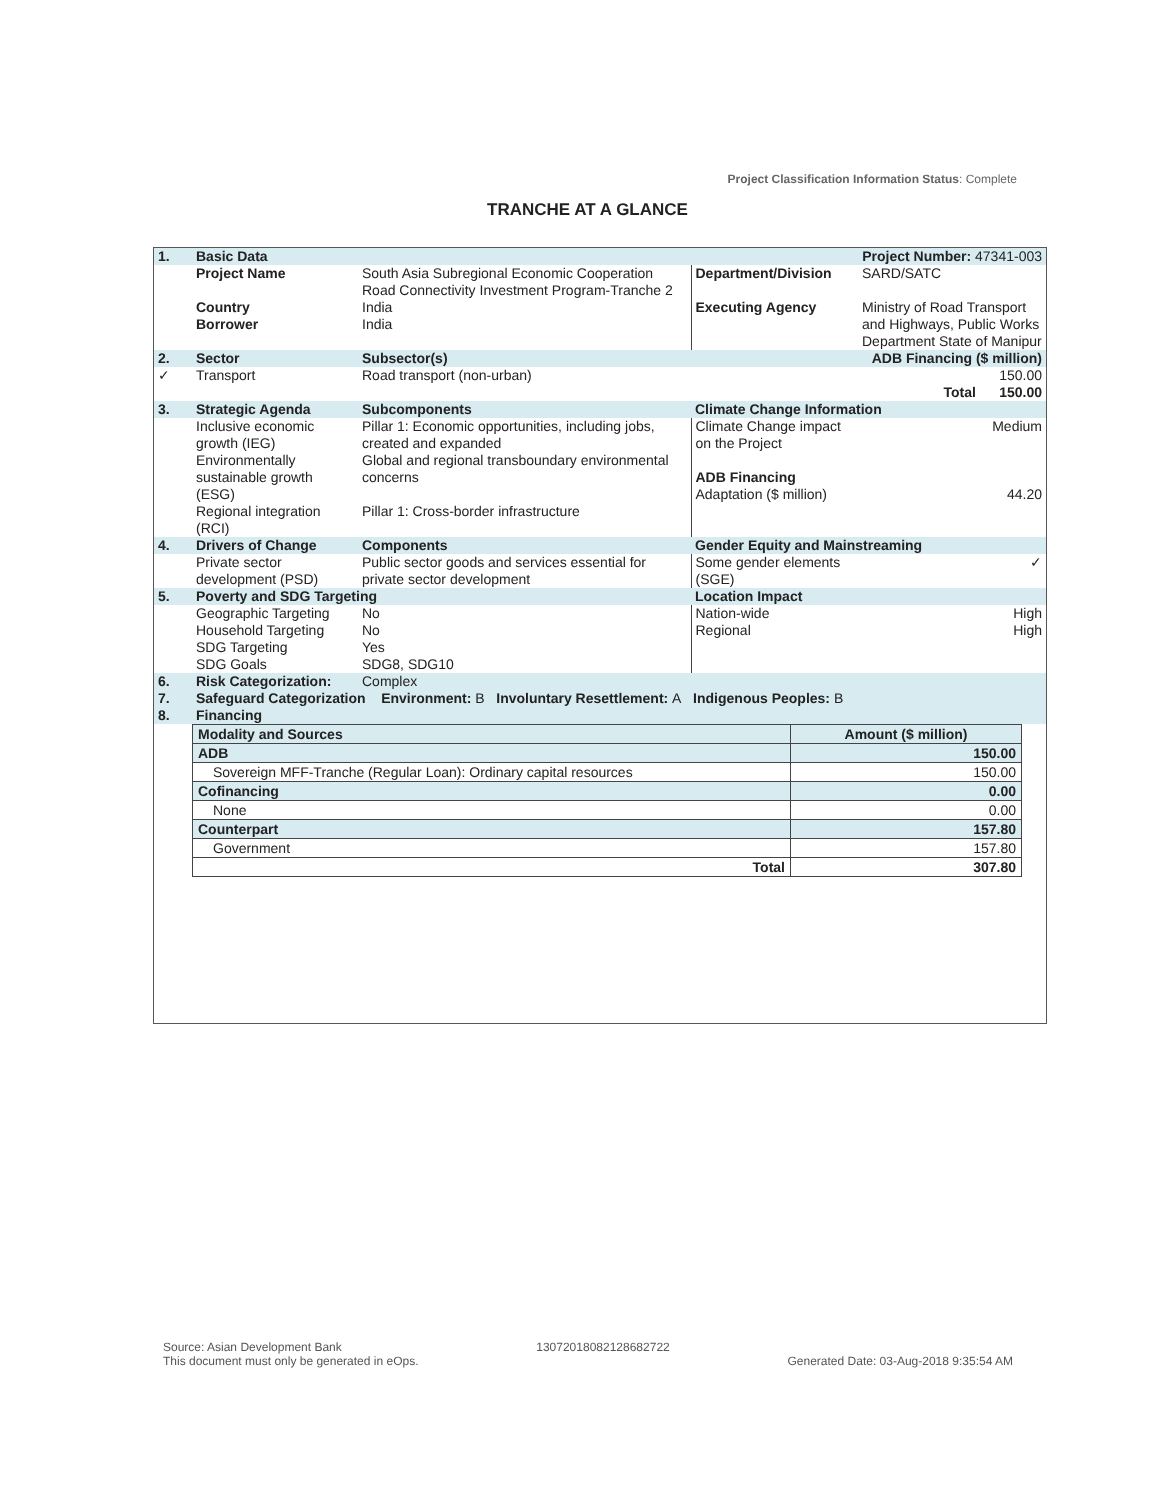Project Classification Information Status: Complete
TRANCHE AT A GLANCE
| 1. | Basic Data | | Project Number: 47341-003 | |
| | Project Name | South Asia Subregional Economic Cooperation Road Connectivity Investment Program-Tranche 2 | Department/Division | SARD/SATC |
| | Country Borrower | India India | Executing Agency | Ministry of Road Transport and Highways, Public Works Department State of Manipur |
| 2. | Sector | Subsector(s) | ADB Financing ($ million) | |
| ✓ | Transport | Road transport (non-urban) | 150.00 Total 150.00 | |
| 3. | Strategic Agenda | Subcomponents | Climate Change Information | |
| | Inclusive economic growth (IEG) Environmentally sustainable growth (ESG) Regional integration (RCI) | Pillar 1: Economic opportunities, including jobs, created and expanded Global and regional transboundary environmental concerns Pillar 1: Cross-border infrastructure | Climate Change impact on the Project ADB Financing Adaptation ($ million) | Medium 44.20 |
| 4. | Drivers of Change | Components | Gender Equity and Mainstreaming | |
| | Private sector development (PSD) | Public sector goods and services essential for private sector development | Some gender elements (SGE) | ✓ |
| 5. | Poverty and SDG Targeting | | Location Impact | |
| | Geographic Targeting Household Targeting SDG Targeting SDG Goals | No No Yes SDG8, SDG10 | Nation-wide Regional | High High |
| 6. | Risk Categorization: | Complex | | |
| 7. | Safeguard Categorization Environment: B Involuntary Resettlement: A Indigenous Peoples: B | | | |
| 8. | Financing | | | |
| Modality and Sources | Amount ($ million) |
| --- | --- |
| ADB | 150.00 |
| Sovereign MFF-Tranche (Regular Loan): Ordinary capital resources | 150.00 |
| Cofinancing | 0.00 |
| None | 0.00 |
| Counterpart | 157.80 |
| Government | 157.80 |
| Total | 307.80 |
Source: Asian Development Bank
This document must only be generated in eOps. 13072018082128682722
Generated Date: 03-Aug-2018 9:35:54 AM